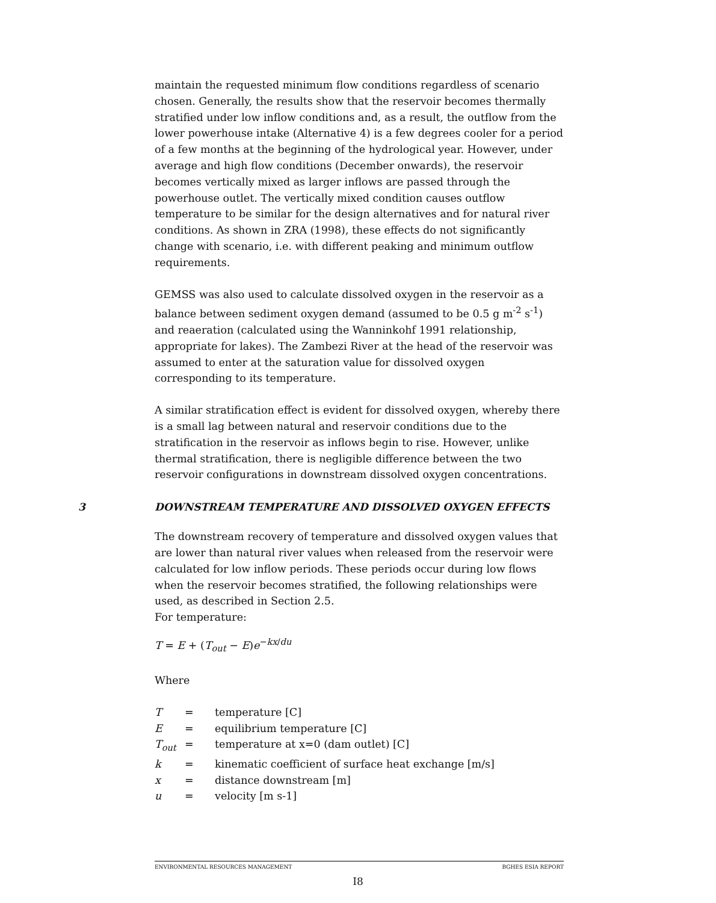maintain the requested minimum flow conditions regardless of scenario chosen. Generally, the results show that the reservoir becomes thermally stratified under low inflow conditions and, as a result, the outflow from the lower powerhouse intake (Alternative 4) is a few degrees cooler for a period of a few months at the beginning of the hydrological year. However, under average and high flow conditions (December onwards), the reservoir becomes vertically mixed as larger inflows are passed through the powerhouse outlet. The vertically mixed condition causes outflow temperature to be similar for the design alternatives and for natural river conditions. As shown in ZRA (1998), these effects do not significantly change with scenario, i.e. with different peaking and minimum outflow requirements.
GEMSS was also used to calculate dissolved oxygen in the reservoir as a balance between sediment oxygen demand (assumed to be 0.5 g m<sup>-2</sup> s<sup>-1</sup>) and reaeration (calculated using the Wanninkohf 1991 relationship, appropriate for lakes). The Zambezi River at the head of the reservoir was assumed to enter at the saturation value for dissolved oxygen corresponding to its temperature.
A similar stratification effect is evident for dissolved oxygen, whereby there is a small lag between natural and reservoir conditions due to the stratification in the reservoir as inflows begin to rise. However, unlike thermal stratification, there is negligible difference between the two reservoir configurations in downstream dissolved oxygen concentrations.
3 DOWNSTREAM TEMPERATURE AND DISSOLVED OXYGEN EFFECTS
The downstream recovery of temperature and dissolved oxygen values that are lower than natural river values when released from the reservoir were calculated for low inflow periods. These periods occur during low flows when the reservoir becomes stratified, the following relationships were used, as described in Section 2.5.
For temperature:
T = E + (T<sub>out</sub> − E)e<sup>−kx/du</sup>
Where
| T | = | temperature [C] |
| E | = | equilibrium temperature [C] |
| T<sub>out</sub> | = | temperature at x=0 (dam outlet) [C] |
| k | = | kinematic coefficient of surface heat exchange [m/s] |
| x | = | distance downstream [m] |
| u | = | velocity [m s-1] |
ENVIRONMENTAL RESOURCES MANAGEMENT BGHES ESIA REPORT
I8